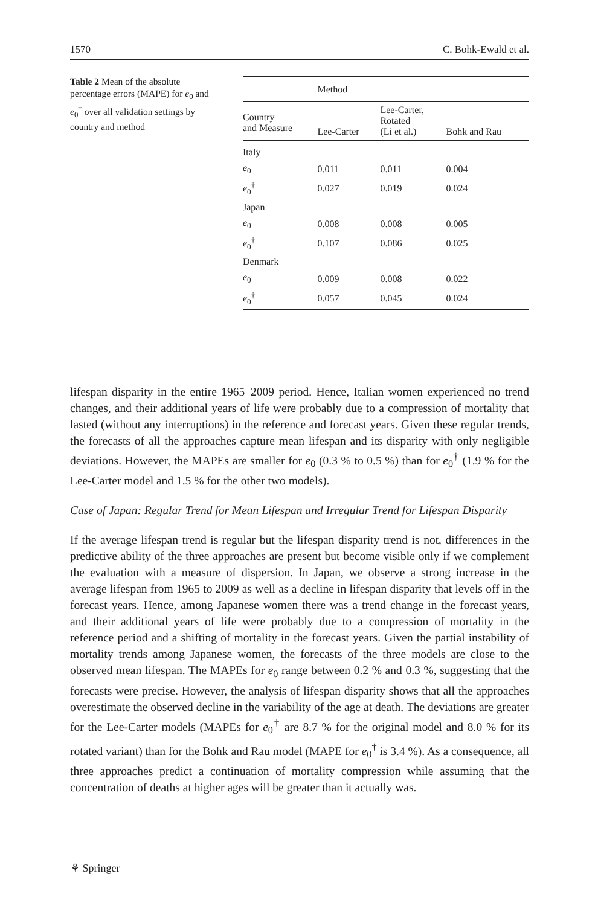1570 C. Bohk-Ewald et al.
Table 2 Mean of the absolute percentage errors (MAPE) for e<sub>0</sub> and e<sub>0</sub><sup>†</sup> over all validation settings by country and method
| | Method | | |
| --- | --- | --- | --- |
| Country and Measure | Lee-Carter | Lee-Carter, Rotated (Li et al.) | Bohk and Rau |
| Italy | | | |
| e<sub>0</sub> | 0.011 | 0.011 | 0.004 |
| e<sub>0</sub><sup>†</sup> | 0.027 | 0.019 | 0.024 |
| Japan | | | |
| e<sub>0</sub> | 0.008 | 0.008 | 0.005 |
| e<sub>0</sub><sup>†</sup> | 0.107 | 0.086 | 0.025 |
| Denmark | | | |
| e<sub>0</sub> | 0.009 | 0.008 | 0.022 |
| e<sub>0</sub><sup>†</sup> | 0.057 | 0.045 | 0.024 |
lifespan disparity in the entire 1965–2009 period. Hence, Italian women experienced no trend changes, and their additional years of life were probably due to a compression of mortality that lasted (without any interruptions) in the reference and forecast years. Given these regular trends, the forecasts of all the approaches capture mean lifespan and its disparity with only negligible deviations. However, the MAPEs are smaller for e<sub>0</sub> (0.3 % to 0.5 %) than for e<sub>0</sub><sup>†</sup> (1.9 % for the Lee-Carter model and 1.5 % for the other two models).
Case of Japan: Regular Trend for Mean Lifespan and Irregular Trend for Lifespan Disparity
If the average lifespan trend is regular but the lifespan disparity trend is not, differences in the predictive ability of the three approaches are present but become visible only if we complement the evaluation with a measure of dispersion. In Japan, we observe a strong increase in the average lifespan from 1965 to 2009 as well as a decline in lifespan disparity that levels off in the forecast years. Hence, among Japanese women there was a trend change in the forecast years, and their additional years of life were probably due to a compression of mortality in the reference period and a shifting of mortality in the forecast years. Given the partial instability of mortality trends among Japanese women, the forecasts of the three models are close to the observed mean lifespan. The MAPEs for e<sub>0</sub> range between 0.2 % and 0.3 %, suggesting that the forecasts were precise. However, the analysis of lifespan disparity shows that all the approaches overestimate the observed decline in the variability of the age at death. The deviations are greater for the Lee-Carter models (MAPEs for e<sub>0</sub><sup>†</sup> are 8.7 % for the original model and 8.0 % for its rotated variant) than for the Bohk and Rau model (MAPE for e<sub>0</sub><sup>†</sup> is 3.4 %). As a consequence, all three approaches predict a continuation of mortality compression while assuming that the concentration of deaths at higher ages will be greater than it actually was.
⚘ Springer